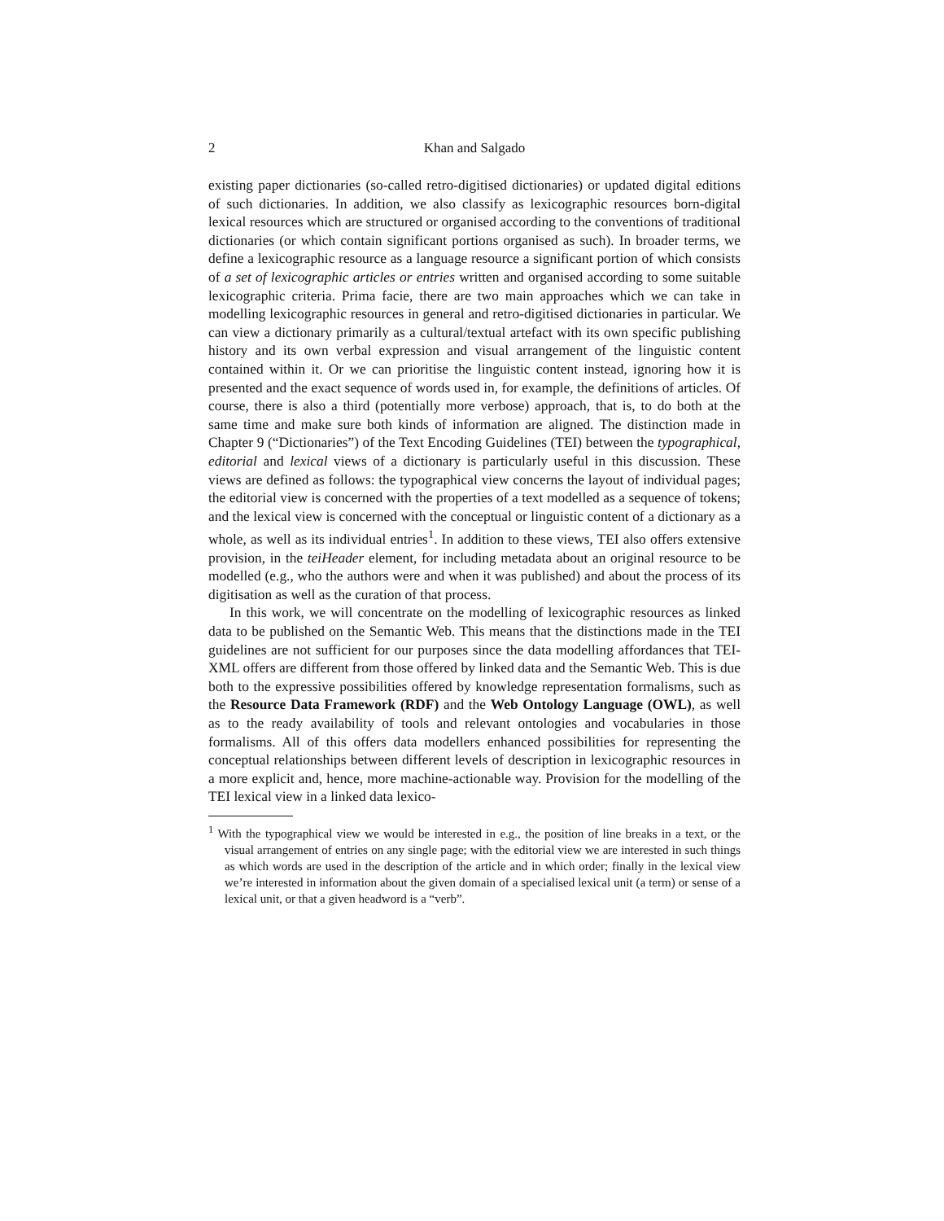2 Khan and Salgado
existing paper dictionaries (so-called retro-digitised dictionaries) or updated digital editions of such dictionaries. In addition, we also classify as lexicographic resources born-digital lexical resources which are structured or organised according to the conventions of traditional dictionaries (or which contain significant portions organised as such). In broader terms, we define a lexicographic resource as a language resource a significant portion of which consists of a set of lexicographic articles or entries written and organised according to some suitable lexicographic criteria. Prima facie, there are two main approaches which we can take in modelling lexicographic resources in general and retro-digitised dictionaries in particular. We can view a dictionary primarily as a cultural/textual artefact with its own specific publishing history and its own verbal expression and visual arrangement of the linguistic content contained within it. Or we can prioritise the linguistic content instead, ignoring how it is presented and the exact sequence of words used in, for example, the definitions of articles. Of course, there is also a third (potentially more verbose) approach, that is, to do both at the same time and make sure both kinds of information are aligned. The distinction made in Chapter 9 (“Dictionaries”) of the Text Encoding Guidelines (TEI) between the typographical, editorial and lexical views of a dictionary is particularly useful in this discussion. These views are defined as follows: the typographical view concerns the layout of individual pages; the editorial view is concerned with the properties of a text modelled as a sequence of tokens; and the lexical view is concerned with the conceptual or linguistic content of a dictionary as a whole, as well as its individual entries<sup>1</sup>. In addition to these views, TEI also offers extensive provision, in the teiHeader element, for including metadata about an original resource to be modelled (e.g., who the authors were and when it was published) and about the process of its digitisation as well as the curation of that process.
In this work, we will concentrate on the modelling of lexicographic resources as linked data to be published on the Semantic Web. This means that the distinctions made in the TEI guidelines are not sufficient for our purposes since the data modelling affordances that TEI-XML offers are different from those offered by linked data and the Semantic Web. This is due both to the expressive possibilities offered by knowledge representation formalisms, such as the Resource Data Framework (RDF) and the Web Ontology Language (OWL), as well as to the ready availability of tools and relevant ontologies and vocabularies in those formalisms. All of this offers data modellers enhanced possibilities for representing the conceptual relationships between different levels of description in lexicographic resources in a more explicit and, hence, more machine-actionable way. Provision for the modelling of the TEI lexical view in a linked data lexico-
<sup>1</sup> With the typographical view we would be interested in e.g., the position of line breaks in a text, or the visual arrangement of entries on any single page; with the editorial view we are interested in such things as which words are used in the description of the article and in which order; finally in the lexical view we’re interested in information about the given domain of a specialised lexical unit (a term) or sense of a lexical unit, or that a given headword is a “verb”.